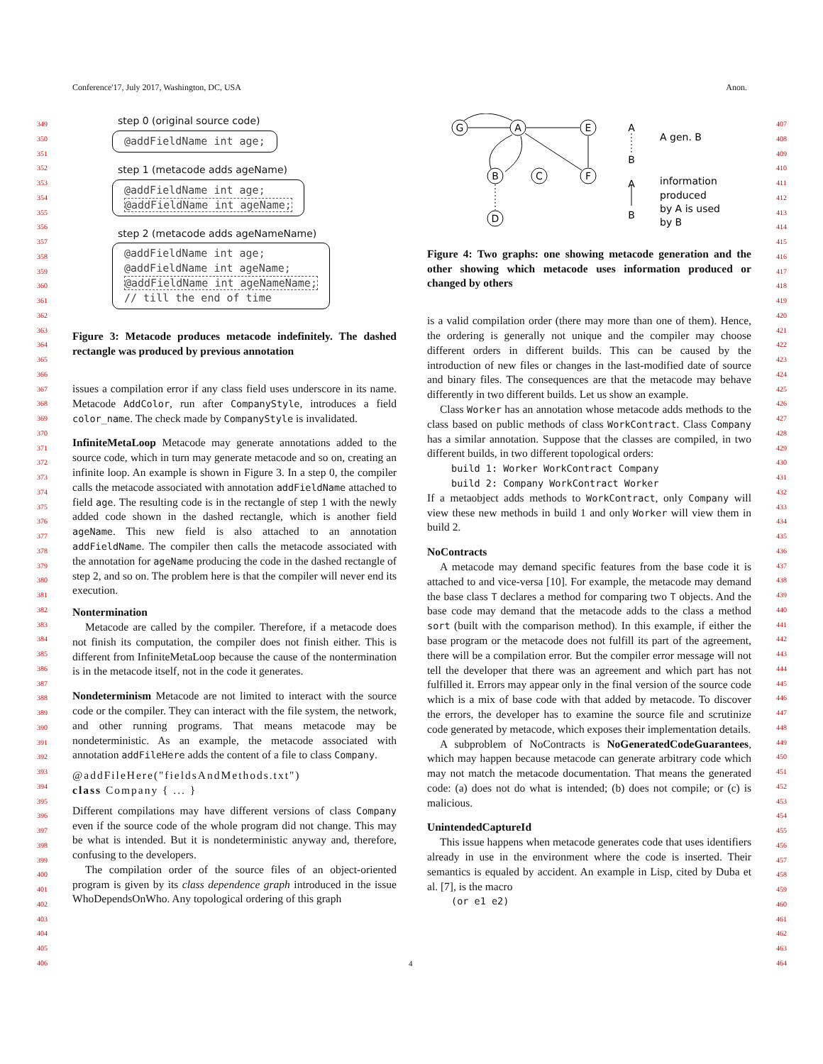Conference'17, July 2017, Washington, DC, USA Anon.
349
350
351
352
353
354
355
356
357
358
359
360
361
362
363
364
365
366
367
368
369
370
371
372
373
374
375
376
377
378
379
380
381
382
383
384
385
386
387
388
389
390
391
392
393
394
395
396
397
398
399
400
401
402
403
404
405
406
407
408
409
410
411
412
413
414
415
416
417
418
419
420
421
422
423
424
425
426
427
428
429
430
431
432
433
434
435
436
437
438
439
440
441
442
443
444
445
446
447
448
449
450
451
452
453
454
455
456
457
458
459
460
461
462
463
464
step 0 (original source code)
@addFieldName int age;
step 1 (metacode adds ageName)
@addFieldName int age;
@addFieldName int ageName;
step 2 (metacode adds ageNameName)
@addFieldName int age;
@addFieldName int ageName;
@addFieldName int ageNameName;
// till the end of time
Figure 3: Metacode produces metacode indefinitely. The dashed rectangle was produced by previous annotation
issues a compilation error if any class field uses underscore in its name. Metacode AddColor, run after CompanyStyle, introduces a field color_name. The check made by CompanyStyle is invalidated.
InfiniteMetaLoop Metacode may generate annotations added to the source code, which in turn may generate metacode and so on, creating an infinite loop. An example is shown in Figure 3. In a step 0, the compiler calls the metacode associated with annotation addFieldName attached to field age. The resulting code is in the rectangle of step 1 with the newly added code shown in the dashed rectangle, which is another field ageName. This new field is also attached to an annotation addFieldName. The compiler then calls the metacode associated with the annotation for ageName producing the code in the dashed rectangle of step 2, and so on. The problem here is that the compiler will never end its execution.
Nontermination
Metacode are called by the compiler. Therefore, if a metacode does not finish its computation, the compiler does not finish either. This is different from InfiniteMetaLoop because the cause of the nontermination is in the metacode itself, not in the code it generates.
Nondeterminism Metacode are not limited to interact with the source code or the compiler. They can interact with the file system, the network, and other running programs. That means metacode may be nondeterministic. As an example, the metacode associated with annotation addFileHere adds the content of a file to class Company.
@addFileHere("fieldsAndMethods.txt")
class Company { ... }
Different compilations may have different versions of class Company even if the source code of the whole program did not change. This may be what is intended. But it is nondeterministic anyway and, therefore, confusing to the developers.
The compilation order of the source files of an object-oriented program is given by its class dependence graph introduced in the issue WhoDependsOnWho. Any topological ordering of this graph
G
A
E
B
C
F
D
A
B
A
B
A gen. B
information
produced
by A is used
by B
Figure 4: Two graphs: one showing metacode generation and the other showing which metacode uses information produced or changed by others
is a valid compilation order (there may more than one of them). Hence, the ordering is generally not unique and the compiler may choose different orders in different builds. This can be caused by the introduction of new files or changes in the last-modified date of source and binary files. The consequences are that the metacode may behave differently in two different builds. Let us show an example.
Class Worker has an annotation whose metacode adds methods to the class based on public methods of class WorkContract. Class Company has a similar annotation. Suppose that the classes are compiled, in two different builds, in two different topological orders:
build 1: Worker WorkContract Company
build 2: Company WorkContract Worker
If a metaobject adds methods to WorkContract, only Company will view these new methods in build 1 and only Worker will view them in build 2.
NoContracts
A metacode may demand specific features from the base code it is attached to and vice-versa [10]. For example, the metacode may demand the base class T declares a method for comparing two T objects. And the base code may demand that the metacode adds to the class a method sort (built with the comparison method). In this example, if either the base program or the metacode does not fulfill its part of the agreement, there will be a compilation error. But the compiler error message will not tell the developer that there was an agreement and which part has not fulfilled it. Errors may appear only in the final version of the source code which is a mix of base code with that added by metacode. To discover the errors, the developer has to examine the source file and scrutinize code generated by metacode, which exposes their implementation details.
A subproblem of NoContracts is NoGeneratedCodeGuarantees, which may happen because metacode can generate arbitrary code which may not match the metacode documentation. That means the generated code: (a) does not do what is intended; (b) does not compile; or (c) is malicious.
UnintendedCaptureId
This issue happens when metacode generates code that uses identifiers already in use in the environment where the code is inserted. Their semantics is equaled by accident. An example in Lisp, cited by Duba et al. [7], is the macro
(or e1 e2)
4